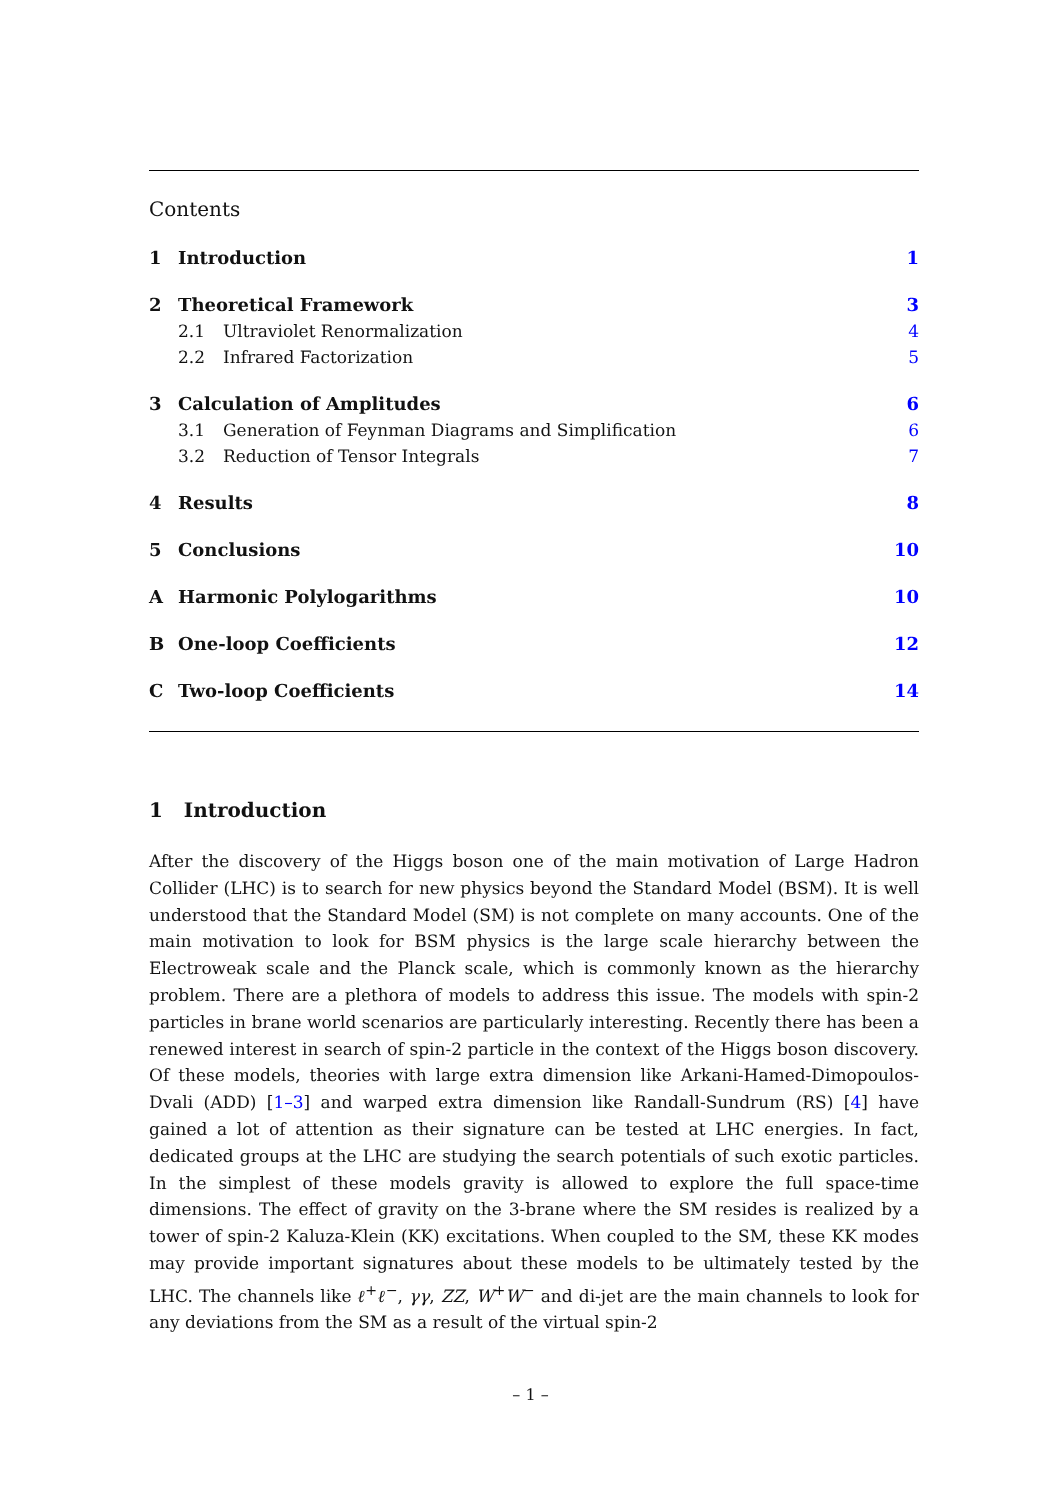Contents
1 Introduction 1
2 Theoretical Framework 3
2.1 Ultraviolet Renormalization 4
2.2 Infrared Factorization 5
3 Calculation of Amplitudes 6
3.1 Generation of Feynman Diagrams and Simplification 6
3.2 Reduction of Tensor Integrals 7
4 Results 8
5 Conclusions 10
A Harmonic Polylogarithms 10
B One-loop Coefficients 12
C Two-loop Coefficients 14
1 Introduction
After the discovery of the Higgs boson one of the main motivation of Large Hadron Collider (LHC) is to search for new physics beyond the Standard Model (BSM). It is well understood that the Standard Model (SM) is not complete on many accounts. One of the main motivation to look for BSM physics is the large scale hierarchy between the Electroweak scale and the Planck scale, which is commonly known as the hierarchy problem. There are a plethora of models to address this issue. The models with spin-2 particles in brane world scenarios are particularly interesting. Recently there has been a renewed interest in search of spin-2 particle in the context of the Higgs boson discovery. Of these models, theories with large extra dimension like Arkani-Hamed-Dimopoulos-Dvali (ADD) [1–3] and warped extra dimension like Randall-Sundrum (RS) [4] have gained a lot of attention as their signature can be tested at LHC energies. In fact, dedicated groups at the LHC are studying the search potentials of such exotic particles. In the simplest of these models gravity is allowed to explore the full space-time dimensions. The effect of gravity on the 3-brane where the SM resides is realized by a tower of spin-2 Kaluza-Klein (KK) excitations. When coupled to the SM, these KK modes may provide important signatures about these models to be ultimately tested by the LHC. The channels like ℓ<sup>+</sup>ℓ<sup>−</sup>, γγ, ZZ, W<sup>+</sup>W<sup>−</sup> and di-jet are the main channels to look for any deviations from the SM as a result of the virtual spin-2
– 1 –